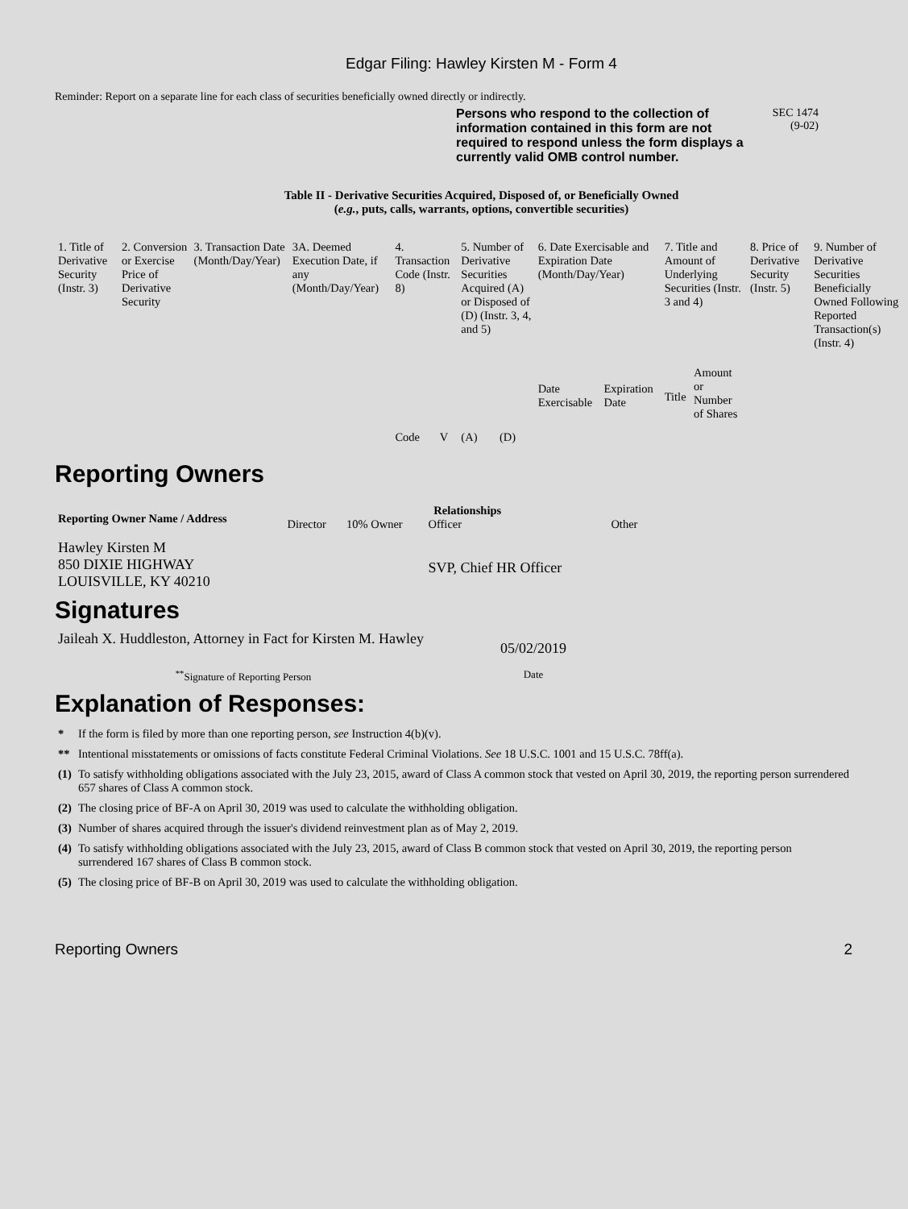Edgar Filing: Hawley Kirsten M - Form 4
Reminder: Report on a separate line for each class of securities beneficially owned directly or indirectly.
Persons who respond to the collection of information contained in this form are not required to respond unless the form displays a currently valid OMB control number.
SEC 1474
(9-02)
Table II - Derivative Securities Acquired, Disposed of, or Beneficially Owned
(e.g., puts, calls, warrants, options, convertible securities)
| 1. Title of Derivative Security (Instr. 3) | 2. Conversion or Exercise Price of Derivative Security | 3. Transaction Date (Month/Day/Year) | 3A. Deemed Execution Date, if any (Month/Day/Year) | 4. Transaction Code (Instr. 8) | | 5. Number of Derivative Securities Acquired (A) or Disposed of (D) (Instr. 3, 4, and 5) | | 6. Date Exercisable and Expiration Date (Month/Day/Year) | | 7. Title and Amount of Underlying Securities (Instr. 3 and 4) | | 8. Price of Derivative Security (Instr. 5) | 9. Number of Derivative Securities Beneficially Owned Following Reported Transaction(s) (Instr. 4) |
| --- | --- | --- | --- | --- | --- | --- | --- | --- | --- | --- | --- | --- | --- |
| | | | | Code | V | (A) | (D) | Date Exercisable | Expiration Date | Title | Amount or Number of Shares | | |
Reporting Owners
| Reporting Owner Name / Address | Relationships | | | |
| --- | --- | --- | --- | --- |
| | Director | 10% Owner | Officer | Other |
| Hawley Kirsten M 850 DIXIE HIGHWAY LOUISVILLE, KY 40210 | | | SVP, Chief HR Officer | |
Signatures
| Jaileah X. Huddleston, Attorney in Fact for Kirsten M. Hawley | 05/02/2019 |
| <sup>**</sup> Signature of Reporting Person | Date |
Explanation of Responses:
| * | If the form is filed by more than one reporting person, see Instruction 4(b)(v). |
| ** | Intentional misstatements or omissions of facts constitute Federal Criminal Violations. See 18 U.S.C. 1001 and 15 U.S.C. 78ff(a). |
| (1) | To satisfy withholding obligations associated with the July 23, 2015, award of Class A common stock that vested on April 30, 2019, the reporting person surrendered 657 shares of Class A common stock. |
| (2) | The closing price of BF-A on April 30, 2019 was used to calculate the withholding obligation. |
| (3) | Number of shares acquired through the issuer's dividend reinvestment plan as of May 2, 2019. |
| (4) | To satisfy withholding obligations associated with the July 23, 2015, award of Class B common stock that vested on April 30, 2019, the reporting person surrendered 167 shares of Class B common stock. |
| (5) | The closing price of BF-B on April 30, 2019 was used to calculate the withholding obligation. |
Reporting Owners 2